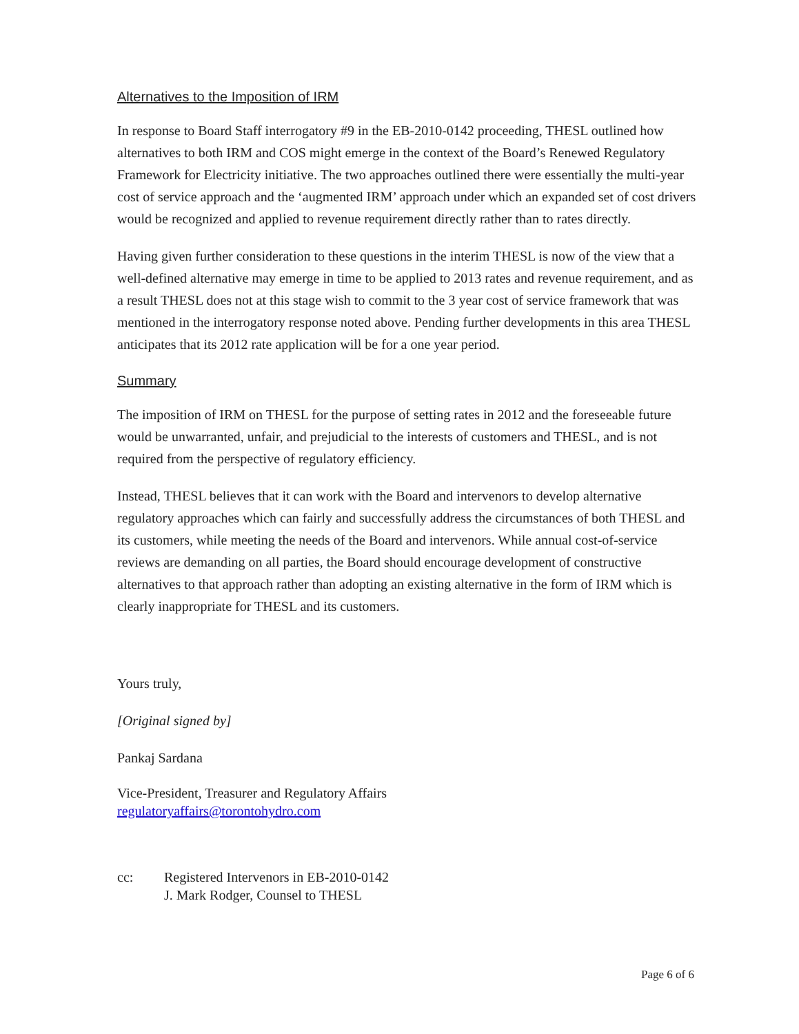Alternatives to the Imposition of IRM
In response to Board Staff interrogatory #9 in the EB-2010-0142 proceeding, THESL outlined how alternatives to both IRM and COS might emerge in the context of the Board’s Renewed Regulatory Framework for Electricity initiative. The two approaches outlined there were essentially the multi-year cost of service approach and the ‘augmented IRM’ approach under which an expanded set of cost drivers would be recognized and applied to revenue requirement directly rather than to rates directly.
Having given further consideration to these questions in the interim THESL is now of the view that a well-defined alternative may emerge in time to be applied to 2013 rates and revenue requirement, and as a result THESL does not at this stage wish to commit to the 3 year cost of service framework that was mentioned in the interrogatory response noted above. Pending further developments in this area THESL anticipates that its 2012 rate application will be for a one year period.
Summary
The imposition of IRM on THESL for the purpose of setting rates in 2012 and the foreseeable future would be unwarranted, unfair, and prejudicial to the interests of customers and THESL, and is not required from the perspective of regulatory efficiency.
Instead, THESL believes that it can work with the Board and intervenors to develop alternative regulatory approaches which can fairly and successfully address the circumstances of both THESL and its customers, while meeting the needs of the Board and intervenors. While annual cost-of-service reviews are demanding on all parties, the Board should encourage development of constructive alternatives to that approach rather than adopting an existing alternative in the form of IRM which is clearly inappropriate for THESL and its customers.
Yours truly,
[Original signed by]
Pankaj Sardana
Vice-President, Treasurer and Regulatory Affairs
regulatoryaffairs@torontohydro.com
cc: Registered Intervenors in EB-2010-0142
J. Mark Rodger, Counsel to THESL
Page 6 of 6